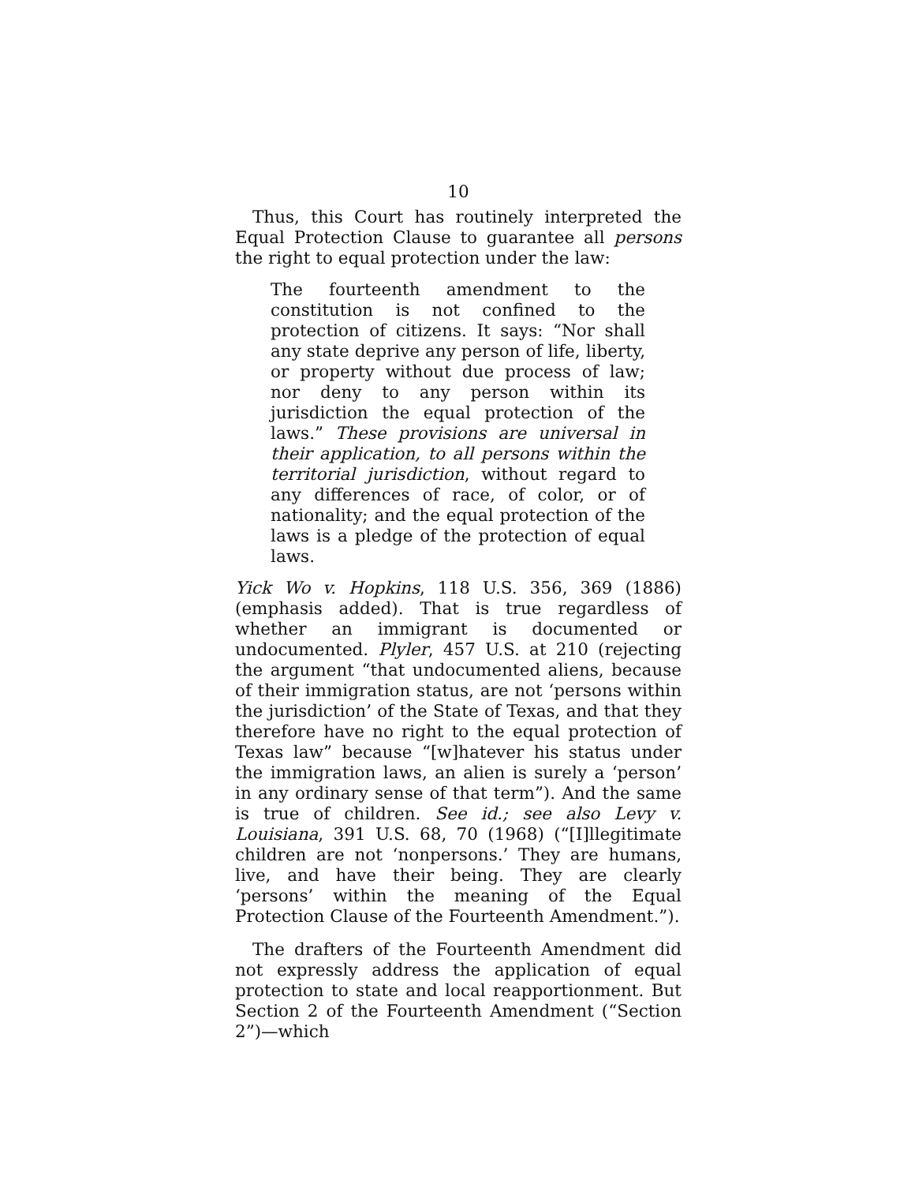10
Thus, this Court has routinely interpreted the Equal Protection Clause to guarantee all persons the right to equal protection under the law:
The fourteenth amendment to the constitution is not confined to the protection of citizens. It says: “Nor shall any state deprive any person of life, liberty, or property without due process of law; nor deny to any person within its jurisdiction the equal protection of the laws.” These provisions are universal in their application, to all persons within the territorial jurisdiction, without regard to any differences of race, of color, or of nationality; and the equal protection of the laws is a pledge of the protection of equal laws.
Yick Wo v. Hopkins, 118 U.S. 356, 369 (1886) (emphasis added). That is true regardless of whether an immigrant is documented or undocumented. Plyler, 457 U.S. at 210 (rejecting the argument “that undocumented aliens, because of their immigration status, are not ‘persons within the jurisdiction’ of the State of Texas, and that they therefore have no right to the equal protection of Texas law” because “[w]hatever his status under the immigration laws, an alien is surely a ‘person’ in any ordinary sense of that term”). And the same is true of children. See id.; see also Levy v. Louisiana, 391 U.S. 68, 70 (1968) (“[I]llegitimate children are not ‘nonpersons.’ They are humans, live, and have their being. They are clearly ‘persons’ within the meaning of the Equal Protection Clause of the Fourteenth Amendment.”).
The drafters of the Fourteenth Amendment did not expressly address the application of equal protection to state and local reapportionment. But Section 2 of the Fourteenth Amendment (“Section 2”)—which